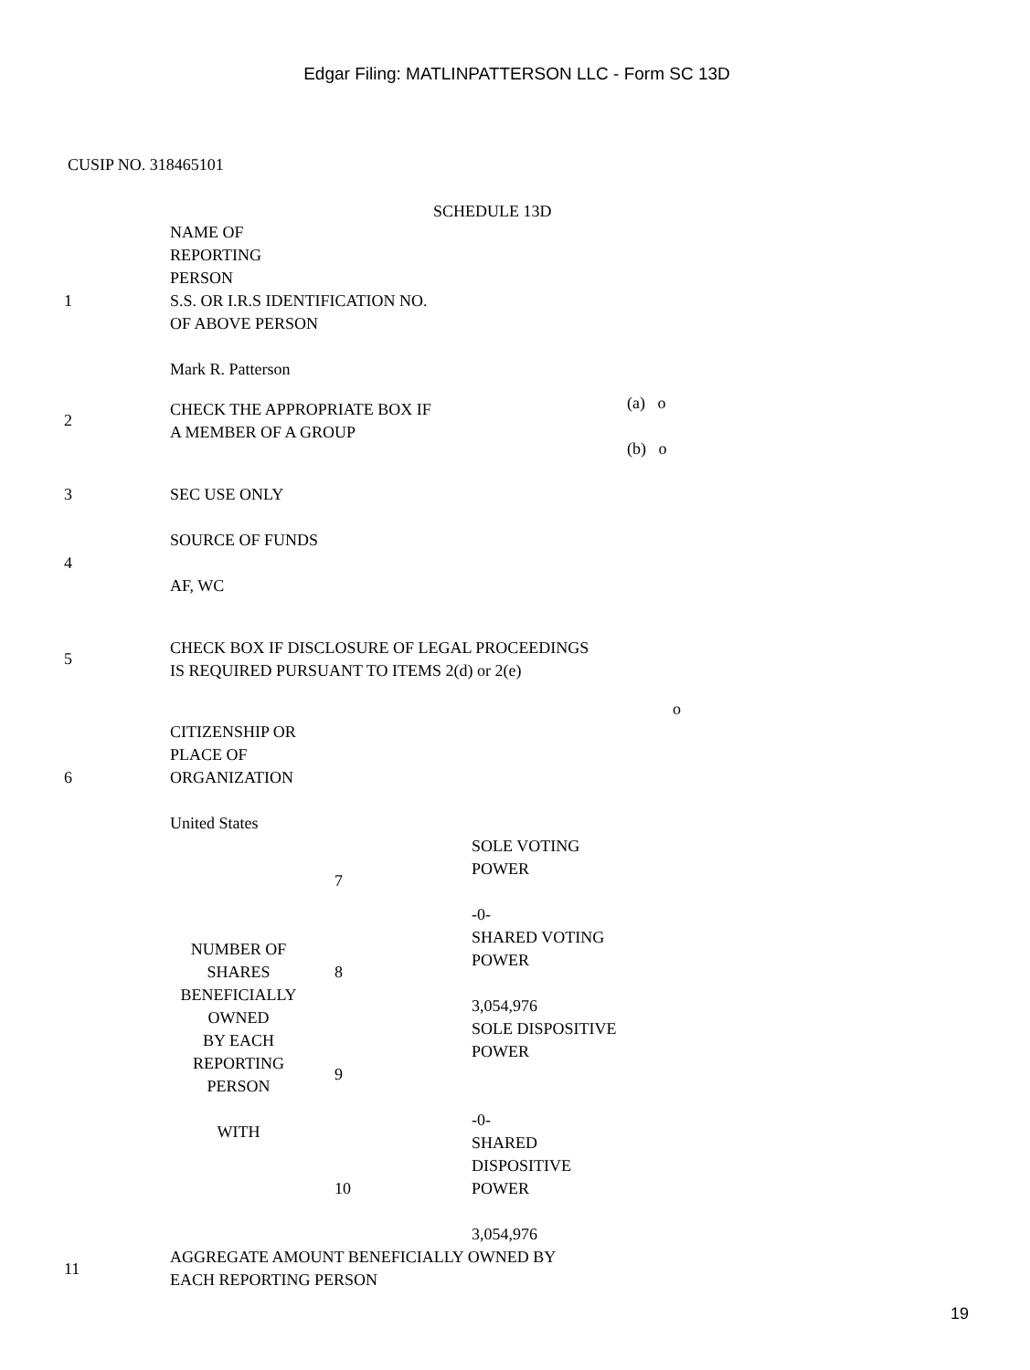Edgar Filing: MATLINPATTERSON LLC - Form SC 13D
CUSIP NO. 318465101
SCHEDULE 13D
| 1 | NAME OF REPORTING PERSON S.S. OR I.R.S IDENTIFICATION NO. OF ABOVE PERSON Mark R. Patterson | |
| 2 | CHECK THE APPROPRIATE BOX IF A MEMBER OF A GROUP | (a) o (b) o |
| 3 | SEC USE ONLY | |
| 4 | SOURCE OF FUNDS AF, WC | |
| 5 | CHECK BOX IF DISCLOSURE OF LEGAL PROCEEDINGS IS REQUIRED PURSUANT TO ITEMS 2(d) or 2(e) | o |
| 6 | CITIZENSHIP OR PLACE OF ORGANIZATION United States | |
| NUMBER OF SHARES BENEFICIALLY OWNED BY EACH REPORTING PERSON WITH | 7 | SOLE VOTING POWER -0- |
| | 8 | SHARED VOTING POWER 3,054,976 |
| | 9 | SOLE DISPOSITIVE POWER -0- |
| | 10 | SHARED DISPOSITIVE POWER 3,054,976 |
| 11 | AGGREGATE AMOUNT BENEFICIALLY OWNED BY EACH REPORTING PERSON |
19